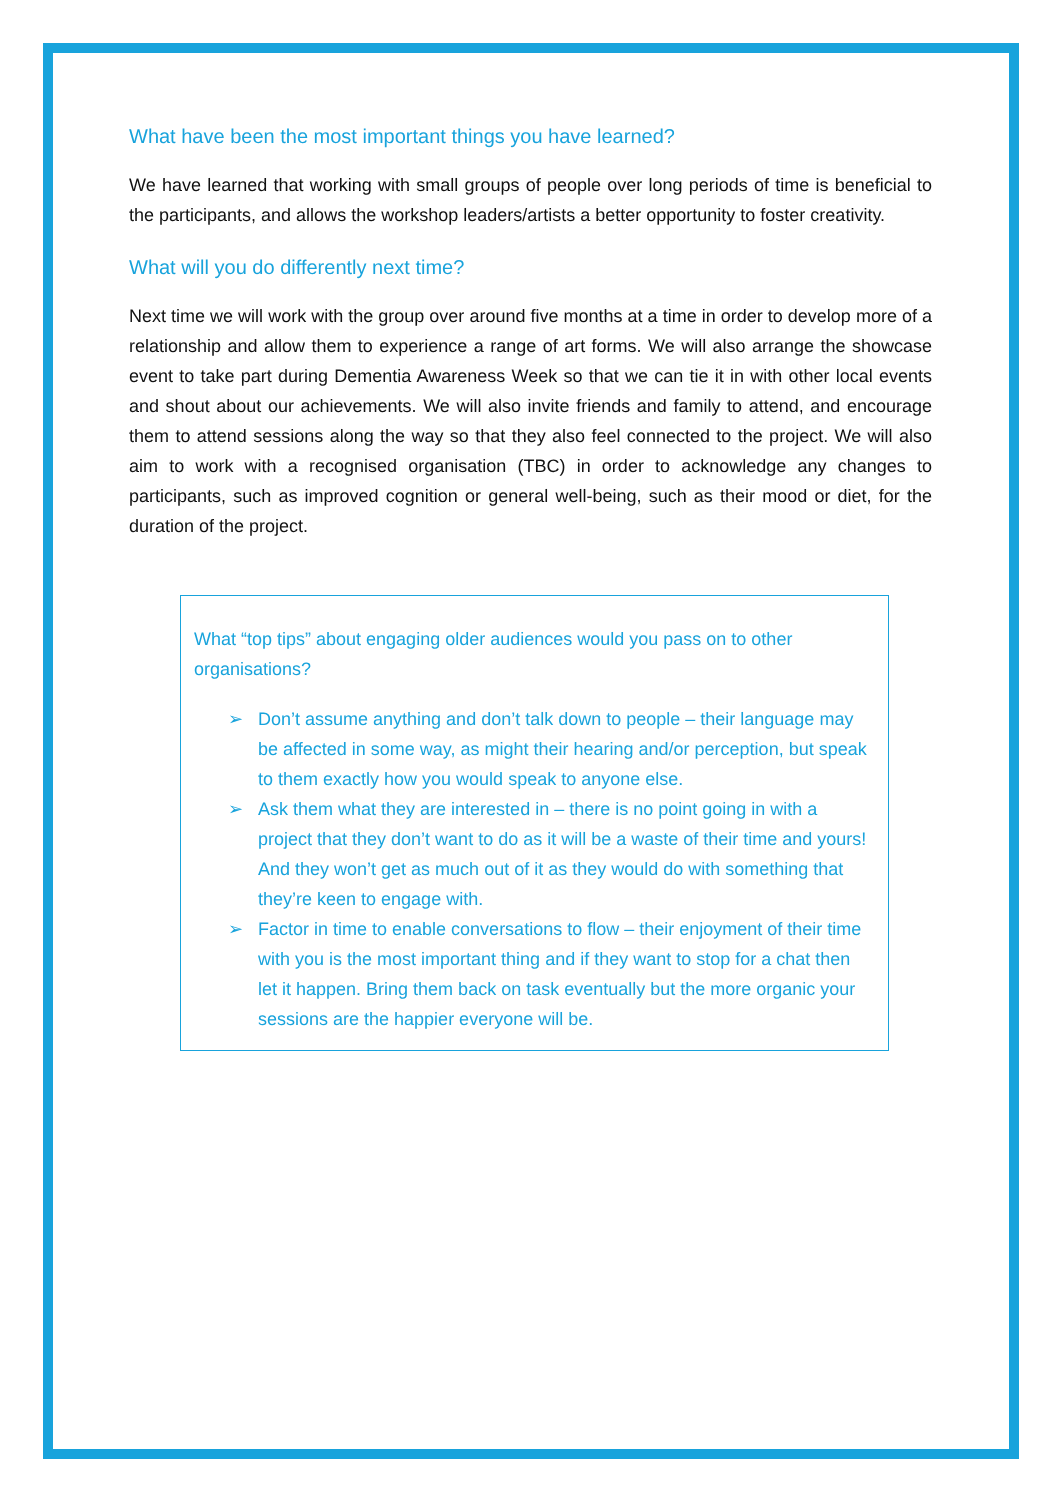What have been the most important things you have learned?
We have learned that working with small groups of people over long periods of time is beneficial to the participants, and allows the workshop leaders/artists a better opportunity to foster creativity.
What will you do differently next time?
Next time we will work with the group over around five months at a time in order to develop more of a relationship and allow them to experience a range of art forms. We will also arrange the showcase event to take part during Dementia Awareness Week so that we can tie it in with other local events and shout about our achievements. We will also invite friends and family to attend, and encourage them to attend sessions along the way so that they also feel connected to the project. We will also aim to work with a recognised organisation (TBC) in order to acknowledge any changes to participants, such as improved cognition or general well-being, such as their mood or diet, for the duration of the project.
What “top tips” about engaging older audiences would you pass on to other organisations?
➢ Don’t assume anything and don’t talk down to people – their language may be affected in some way, as might their hearing and/or perception, but speak to them exactly how you would speak to anyone else.
➢ Ask them what they are interested in – there is no point going in with a project that they don’t want to do as it will be a waste of their time and yours! And they won’t get as much out of it as they would do with something that they’re keen to engage with.
➢ Factor in time to enable conversations to flow – their enjoyment of their time with you is the most important thing and if they want to stop for a chat then let it happen. Bring them back on task eventually but the more organic your sessions are the happier everyone will be.